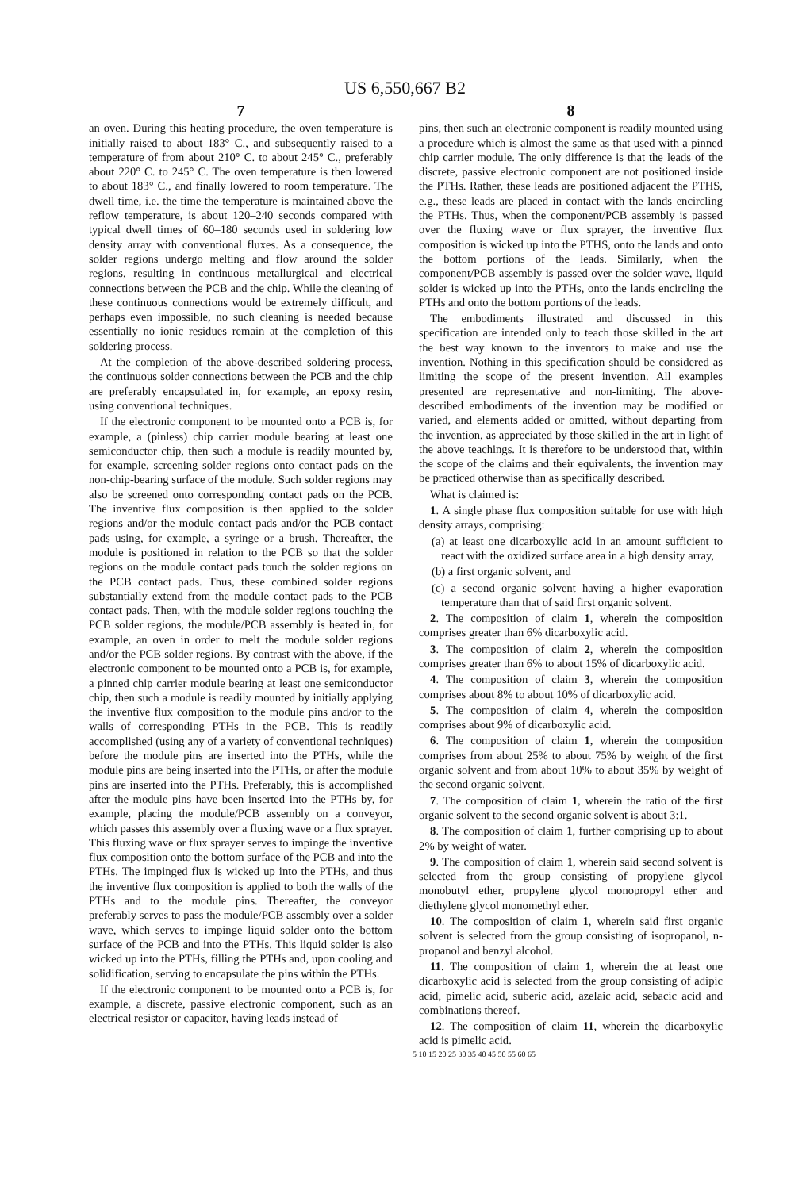US 6,550,667 B2
7
an oven. During this heating procedure, the oven temperature is initially raised to about 183° C., and subsequently raised to a temperature of from about 210° C. to about 245° C., preferably about 220° C. to 245° C. The oven temperature is then lowered to about 183° C., and finally lowered to room temperature. The dwell time, i.e. the time the temperature is maintained above the reflow temperature, is about 120–240 seconds compared with typical dwell times of 60–180 seconds used in soldering low density array with conventional fluxes. As a consequence, the solder regions undergo melting and flow around the solder regions, resulting in continuous metallurgical and electrical connections between the PCB and the chip. While the cleaning of these continuous connections would be extremely difficult, and perhaps even impossible, no such cleaning is needed because essentially no ionic residues remain at the completion of this soldering process.
At the completion of the above-described soldering process, the continuous solder connections between the PCB and the chip are preferably encapsulated in, for example, an epoxy resin, using conventional techniques.
If the electronic component to be mounted onto a PCB is, for example, a (pinless) chip carrier module bearing at least one semiconductor chip, then such a module is readily mounted by, for example, screening solder regions onto contact pads on the non-chip-bearing surface of the module. Such solder regions may also be screened onto corresponding contact pads on the PCB. The inventive flux composition is then applied to the solder regions and/or the module contact pads and/or the PCB contact pads using, for example, a syringe or a brush. Thereafter, the module is positioned in relation to the PCB so that the solder regions on the module contact pads touch the solder regions on the PCB contact pads. Thus, these combined solder regions substantially extend from the module contact pads to the PCB contact pads. Then, with the module solder regions touching the PCB solder regions, the module/PCB assembly is heated in, for example, an oven in order to melt the module solder regions and/or the PCB solder regions. By contrast with the above, if the electronic component to be mounted onto a PCB is, for example, a pinned chip carrier module bearing at least one semiconductor chip, then such a module is readily mounted by initially applying the inventive flux composition to the module pins and/or to the walls of corresponding PTHs in the PCB. This is readily accomplished (using any of a variety of conventional techniques) before the module pins are inserted into the PTHs, while the module pins are being inserted into the PTHs, or after the module pins are inserted into the PTHs. Preferably, this is accomplished after the module pins have been inserted into the PTHs by, for example, placing the module/PCB assembly on a conveyor, which passes this assembly over a fluxing wave or a flux sprayer. This fluxing wave or flux sprayer serves to impinge the inventive flux composition onto the bottom surface of the PCB and into the PTHs. The impinged flux is wicked up into the PTHs, and thus the inventive flux composition is applied to both the walls of the PTHs and to the module pins. Thereafter, the conveyor preferably serves to pass the module/PCB assembly over a solder wave, which serves to impinge liquid solder onto the bottom surface of the PCB and into the PTHs. This liquid solder is also wicked up into the PTHs, filling the PTHs and, upon cooling and solidification, serving to encapsulate the pins within the PTHs.
If the electronic component to be mounted onto a PCB is, for example, a discrete, passive electronic component, such as an electrical resistor or capacitor, having leads instead of
8
pins, then such an electronic component is readily mounted using a procedure which is almost the same as that used with a pinned chip carrier module. The only difference is that the leads of the discrete, passive electronic component are not positioned inside the PTHs. Rather, these leads are positioned adjacent the PTHS, e.g., these leads are placed in contact with the lands encircling the PTHs. Thus, when the component/PCB assembly is passed over the fluxing wave or flux sprayer, the inventive flux composition is wicked up into the PTHS, onto the lands and onto the bottom portions of the leads. Similarly, when the component/PCB assembly is passed over the solder wave, liquid solder is wicked up into the PTHs, onto the lands encircling the PTHs and onto the bottom portions of the leads.
The embodiments illustrated and discussed in this specification are intended only to teach those skilled in the art the best way known to the inventors to make and use the invention. Nothing in this specification should be considered as limiting the scope of the present invention. All examples presented are representative and non-limiting. The above-described embodiments of the invention may be modified or varied, and elements added or omitted, without departing from the invention, as appreciated by those skilled in the art in light of the above teachings. It is therefore to be understood that, within the scope of the claims and their equivalents, the invention may be practiced otherwise than as specifically described.
What is claimed is:
1. A single phase flux composition suitable for use with high density arrays, comprising:
(a) at least one dicarboxylic acid in an amount sufficient to react with the oxidized surface area in a high density array,
(b) a first organic solvent, and
(c) a second organic solvent having a higher evaporation temperature than that of said first organic solvent.
2. The composition of claim 1, wherein the composition comprises greater than 6% dicarboxylic acid.
3. The composition of claim 2, wherein the composition comprises greater than 6% to about 15% of dicarboxylic acid.
4. The composition of claim 3, wherein the composition comprises about 8% to about 10% of dicarboxylic acid.
5. The composition of claim 4, wherein the composition comprises about 9% of dicarboxylic acid.
6. The composition of claim 1, wherein the composition comprises from about 25% to about 75% by weight of the first organic solvent and from about 10% to about 35% by weight of the second organic solvent.
7. The composition of claim 1, wherein the ratio of the first organic solvent to the second organic solvent is about 3:1.
8. The composition of claim 1, further comprising up to about 2% by weight of water.
9. The composition of claim 1, wherein said second solvent is selected from the group consisting of propylene glycol monobutyl ether, propylene glycol monopropyl ether and diethylene glycol monomethyl ether.
10. The composition of claim 1, wherein said first organic solvent is selected from the group consisting of isopropanol, n-propanol and benzyl alcohol.
11. The composition of claim 1, wherein the at least one dicarboxylic acid is selected from the group consisting of adipic acid, pimelic acid, suberic acid, azelaic acid, sebacic acid and combinations thereof.
12. The composition of claim 11, wherein the dicarboxylic acid is pimelic acid.
5 10 15 20 25 30 35 40 45 50 55 60 65